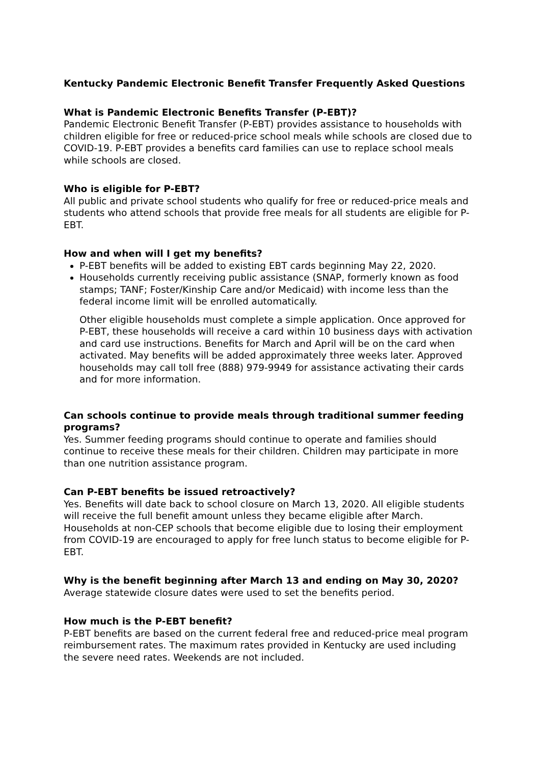Kentucky Pandemic Electronic Benefit Transfer Frequently Asked Questions
What is Pandemic Electronic Benefits Transfer (P-EBT)?
Pandemic Electronic Benefit Transfer (P-EBT) provides assistance to households with children eligible for free or reduced-price school meals while schools are closed due to COVID-19. P-EBT provides a benefits card families can use to replace school meals while schools are closed.
Who is eligible for P-EBT?
All public and private school students who qualify for free or reduced-price meals and students who attend schools that provide free meals for all students are eligible for P-EBT.
How and when will I get my benefits?
P-EBT benefits will be added to existing EBT cards beginning May 22, 2020.
Households currently receiving public assistance (SNAP, formerly known as food stamps; TANF; Foster/Kinship Care and/or Medicaid) with income less than the federal income limit will be enrolled automatically.
Other eligible households must complete a simple application. Once approved for P-EBT, these households will receive a card within 10 business days with activation and card use instructions. Benefits for March and April will be on the card when activated. May benefits will be added approximately three weeks later. Approved households may call toll free (888) 979-9949 for assistance activating their cards and for more information.
Can schools continue to provide meals through traditional summer feeding programs?
Yes. Summer feeding programs should continue to operate and families should continue to receive these meals for their children. Children may participate in more than one nutrition assistance program.
Can P-EBT benefits be issued retroactively?
Yes. Benefits will date back to school closure on March 13, 2020. All eligible students will receive the full benefit amount unless they became eligible after March. Households at non-CEP schools that become eligible due to losing their employment from COVID-19 are encouraged to apply for free lunch status to become eligible for P- EBT.
Why is the benefit beginning after March 13 and ending on May 30, 2020?
Average statewide closure dates were used to set the benefits period.
How much is the P-EBT benefit?
P-EBT benefits are based on the current federal free and reduced-price meal program reimbursement rates. The maximum rates provided in Kentucky are used including the severe need rates. Weekends are not included.